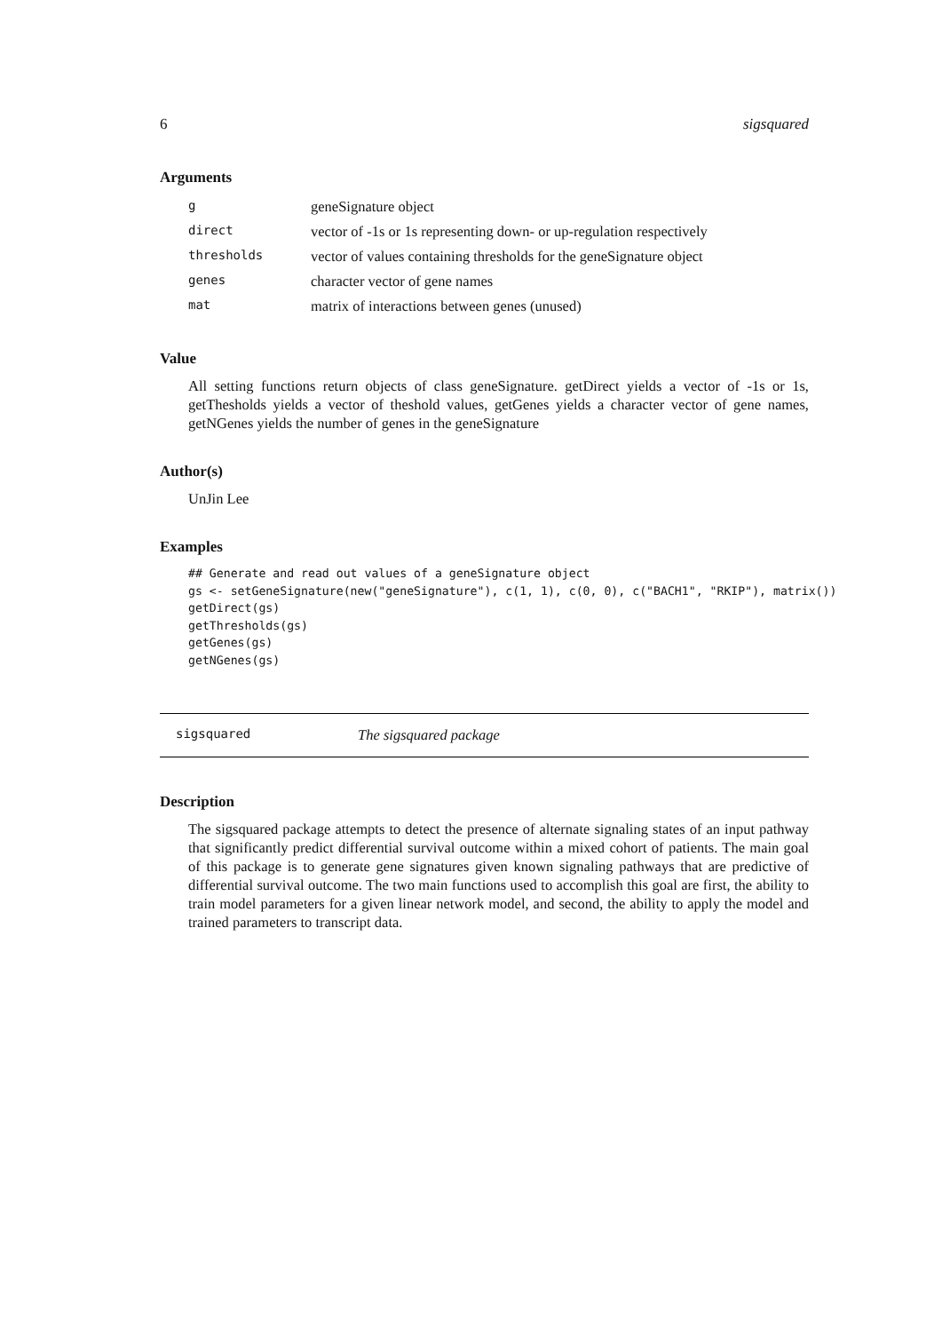6 sigsquared
Arguments
| g | geneSignature object |
| direct | vector of -1s or 1s representing down- or up-regulation respectively |
| thresholds | vector of values containing thresholds for the geneSignature object |
| genes | character vector of gene names |
| mat | matrix of interactions between genes (unused) |
Value
All setting functions return objects of class geneSignature. getDirect yields a vector of -1s or 1s, getThesholds yields a vector of theshold values, getGenes yields a character vector of gene names, getNGenes yields the number of genes in the geneSignature
Author(s)
UnJin Lee
Examples
## Generate and read out values of a geneSignature object
gs <- setGeneSignature(new("geneSignature"), c(1, 1), c(0, 0), c("BACH1", "RKIP"), matrix())
getDirect(gs)
getThresholds(gs)
getGenes(gs)
getNGenes(gs)
sigsquared The sigsquared package
Description
The sigsquared package attempts to detect the presence of alternate signaling states of an input pathway that significantly predict differential survival outcome within a mixed cohort of patients. The main goal of this package is to generate gene signatures given known signaling pathways that are predictive of differential survival outcome. The two main functions used to accomplish this goal are first, the ability to train model parameters for a given linear network model, and second, the ability to apply the model and trained parameters to transcript data.